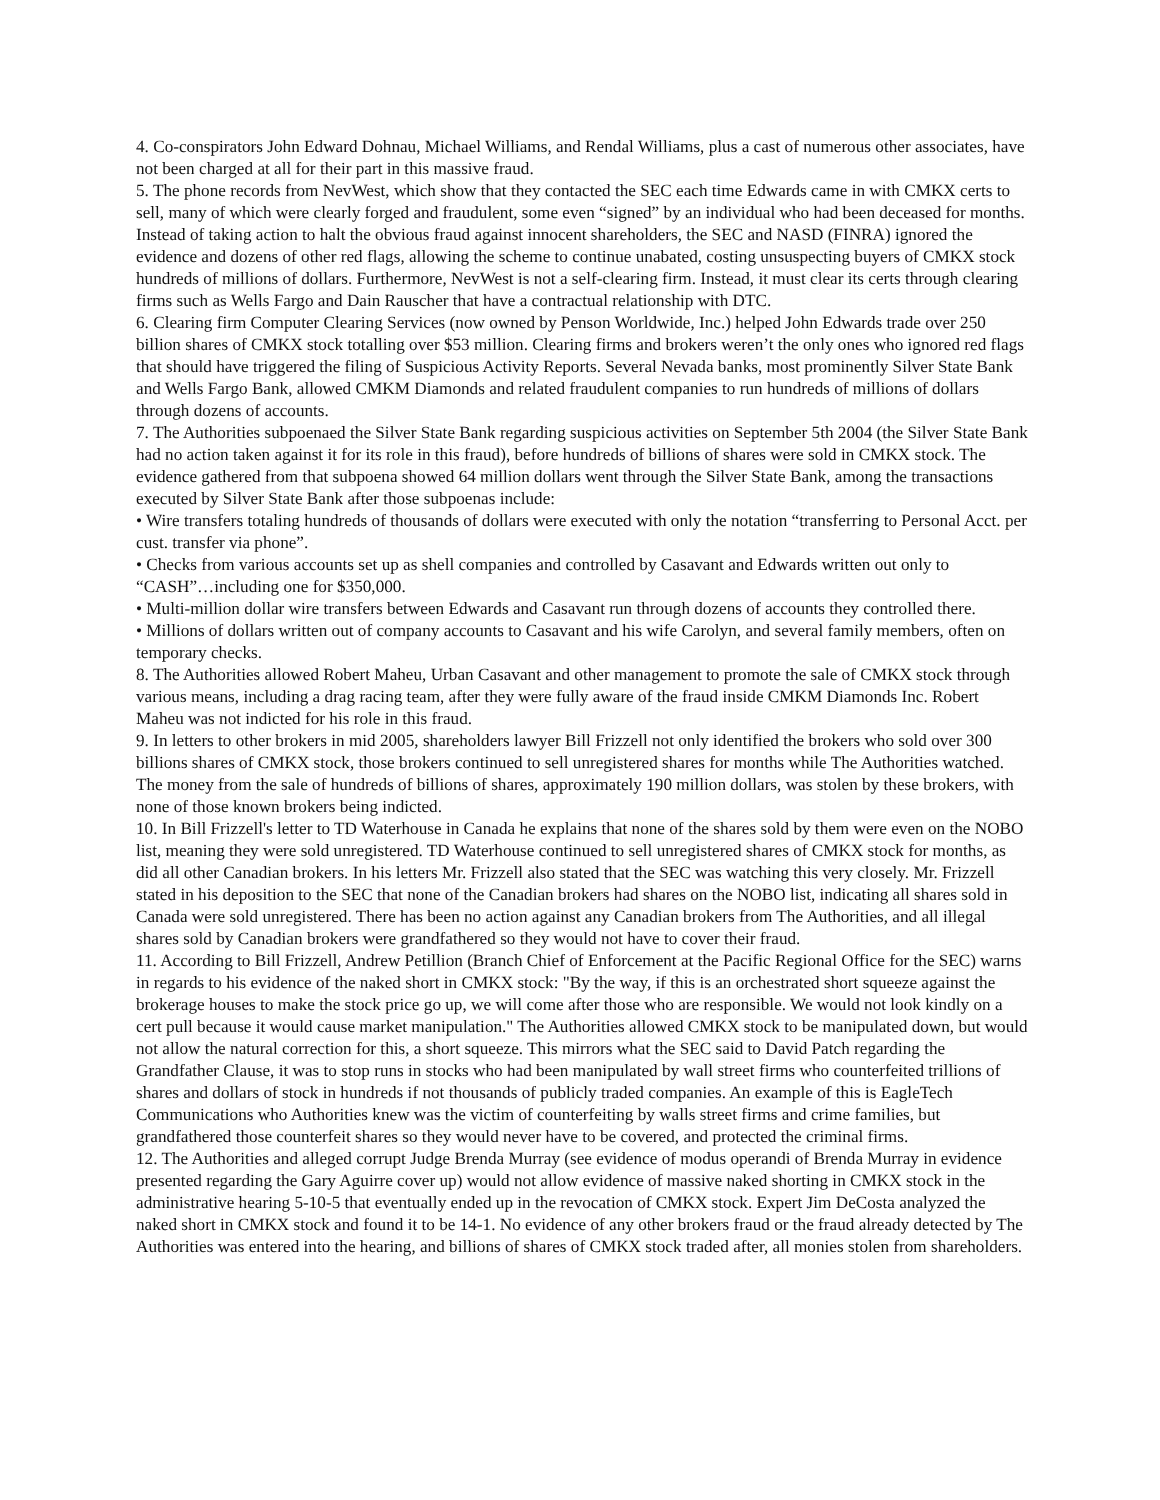4. Co-conspirators John Edward Dohnau, Michael Williams, and Rendal Williams, plus a cast of numerous other associates, have not been charged at all for their part in this massive fraud.
5. The phone records from NevWest, which show that they contacted the SEC each time Edwards came in with CMKX certs to sell, many of which were clearly forged and fraudulent, some even “signed” by an individual who had been deceased for months. Instead of taking action to halt the obvious fraud against innocent shareholders, the SEC and NASD (FINRA) ignored the evidence and dozens of other red flags, allowing the scheme to continue unabated, costing unsuspecting buyers of CMKX stock hundreds of millions of dollars. Furthermore, NevWest is not a self-clearing firm. Instead, it must clear its certs through clearing firms such as Wells Fargo and Dain Rauscher that have a contractual relationship with DTC.
6. Clearing firm Computer Clearing Services (now owned by Penson Worldwide, Inc.) helped John Edwards trade over 250 billion shares of CMKX stock totalling over $53 million. Clearing firms and brokers weren’t the only ones who ignored red flags that should have triggered the filing of Suspicious Activity Reports. Several Nevada banks, most prominently Silver State Bank and Wells Fargo Bank, allowed CMKM Diamonds and related fraudulent companies to run hundreds of millions of dollars through dozens of accounts.
7. The Authorities subpoenaed the Silver State Bank regarding suspicious activities on September 5th 2004 (the Silver State Bank had no action taken against it for its role in this fraud), before hundreds of billions of shares were sold in CMKX stock. The evidence gathered from that subpoena showed 64 million dollars went through the Silver State Bank, among the transactions executed by Silver State Bank after those subpoenas include:
• Wire transfers totaling hundreds of thousands of dollars were executed with only the notation “transferring to Personal Acct. per cust. transfer via phone”.
• Checks from various accounts set up as shell companies and controlled by Casavant and Edwards written out only to “CASH”…including one for $350,000.
• Multi-million dollar wire transfers between Edwards and Casavant run through dozens of accounts they controlled there.
• Millions of dollars written out of company accounts to Casavant and his wife Carolyn, and several family members, often on temporary checks.
8. The Authorities allowed Robert Maheu, Urban Casavant and other management to promote the sale of CMKX stock through various means, including a drag racing team, after they were fully aware of the fraud inside CMKM Diamonds Inc. Robert Maheu was not indicted for his role in this fraud.
9. In letters to other brokers in mid 2005, shareholders lawyer Bill Frizzell not only identified the brokers who sold over 300 billions shares of CMKX stock, those brokers continued to sell unregistered shares for months while The Authorities watched. The money from the sale of hundreds of billions of shares, approximately 190 million dollars, was stolen by these brokers, with none of those known brokers being indicted.
10. In Bill Frizzell's letter to TD Waterhouse in Canada he explains that none of the shares sold by them were even on the NOBO list, meaning they were sold unregistered. TD Waterhouse continued to sell unregistered shares of CMKX stock for months, as did all other Canadian brokers. In his letters Mr. Frizzell also stated that the SEC was watching this very closely. Mr. Frizzell stated in his deposition to the SEC that none of the Canadian brokers had shares on the NOBO list, indicating all shares sold in Canada were sold unregistered. There has been no action against any Canadian brokers from The Authorities, and all illegal shares sold by Canadian brokers were grandfathered so they would not have to cover their fraud.
11. According to Bill Frizzell, Andrew Petillion (Branch Chief of Enforcement at the Pacific Regional Office for the SEC) warns in regards to his evidence of the naked short in CMKX stock: "By the way, if this is an orchestrated short squeeze against the brokerage houses to make the stock price go up, we will come after those who are responsible. We would not look kindly on a cert pull because it would cause market manipulation." The Authorities allowed CMKX stock to be manipulated down, but would not allow the natural correction for this, a short squeeze. This mirrors what the SEC said to David Patch regarding the Grandfather Clause, it was to stop runs in stocks who had been manipulated by wall street firms who counterfeited trillions of shares and dollars of stock in hundreds if not thousands of publicly traded companies. An example of this is EagleTech Communications who Authorities knew was the victim of counterfeiting by walls street firms and crime families, but grandfathered those counterfeit shares so they would never have to be covered, and protected the criminal firms.
12. The Authorities and alleged corrupt Judge Brenda Murray (see evidence of modus operandi of Brenda Murray in evidence presented regarding the Gary Aguirre cover up) would not allow evidence of massive naked shorting in CMKX stock in the administrative hearing 5-10-5 that eventually ended up in the revocation of CMKX stock. Expert Jim DeCosta analyzed the naked short in CMKX stock and found it to be 14-1. No evidence of any other brokers fraud or the fraud already detected by The Authorities was entered into the hearing, and billions of shares of CMKX stock traded after, all monies stolen from shareholders.